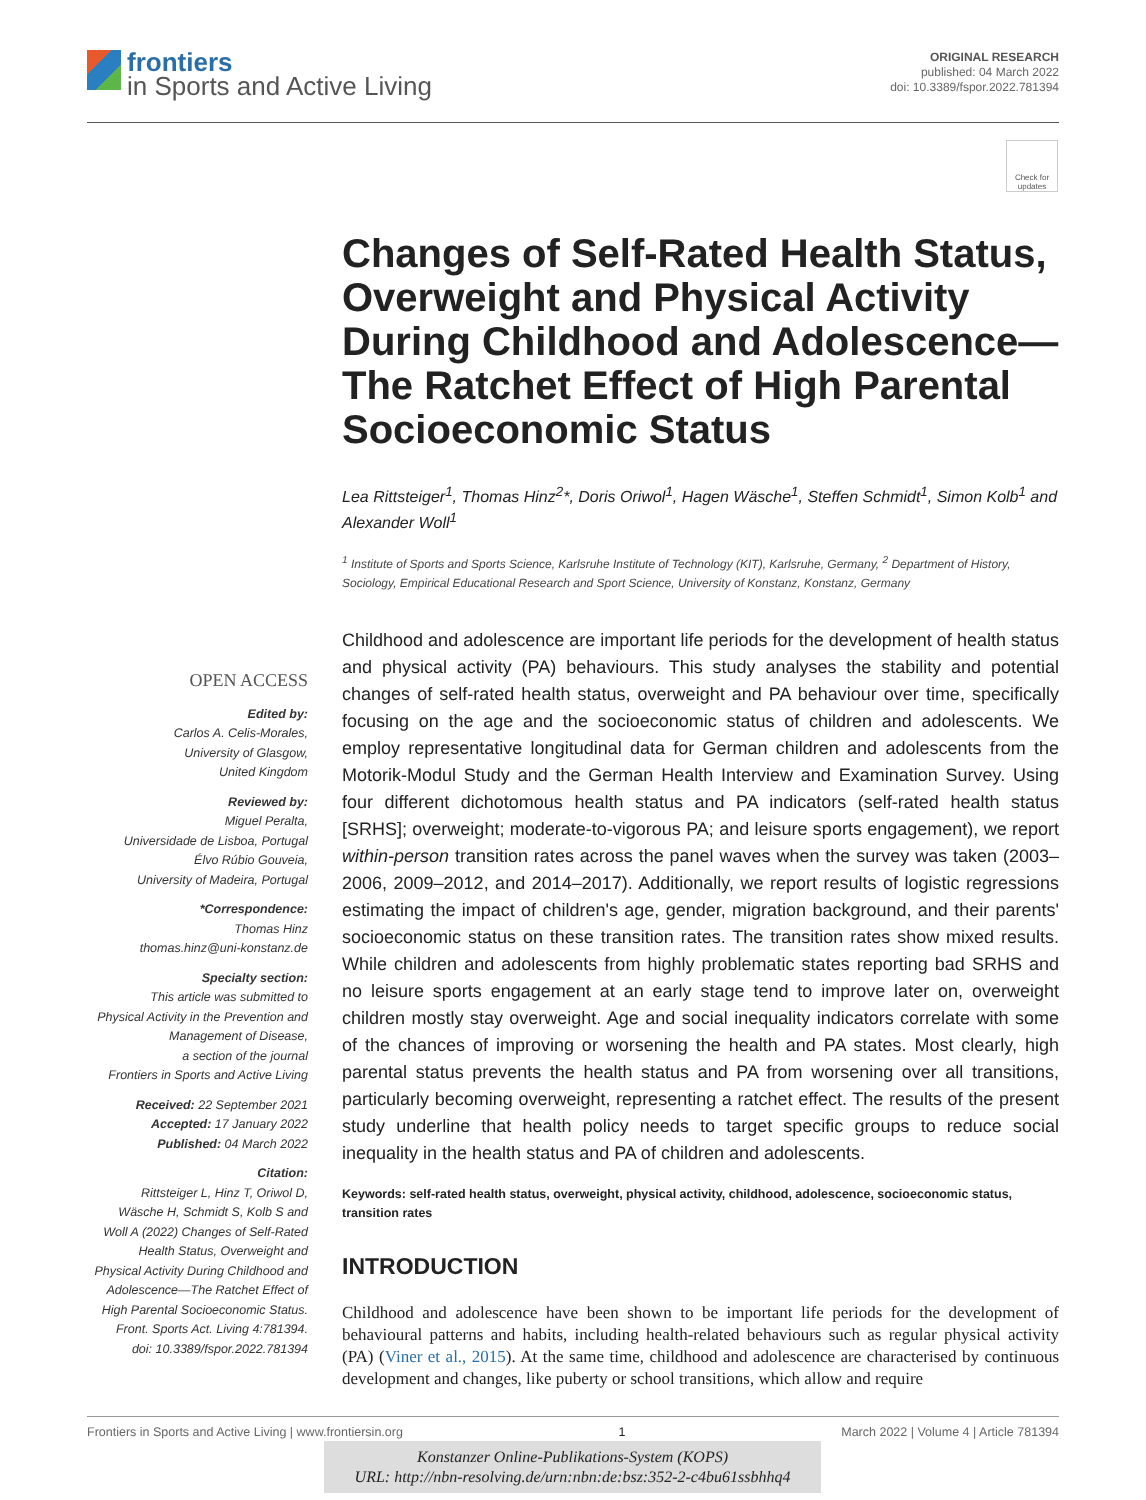frontiers
in Sports and Active Living
ORIGINAL RESEARCH
published: 04 March 2022
doi: 10.3389/fspor.2022.781394
Check for updates
OPEN ACCESS
Edited by:
Carlos A. Celis-Morales,
University of Glasgow,
United Kingdom
Reviewed by:
Miguel Peralta,
Universidade de Lisboa, Portugal
Élvo Rúbio Gouveia,
University of Madeira, Portugal
*Correspondence:
Thomas Hinz
thomas.hinz@uni-konstanz.de
Specialty section:
This article was submitted to
Physical Activity in the Prevention and
Management of Disease,
a section of the journal
Frontiers in Sports and Active Living
Received: 22 September 2021
Accepted: 17 January 2022
Published: 04 March 2022
Citation:
Rittsteiger L, Hinz T, Oriwol D,
Wäsche H, Schmidt S, Kolb S and
Woll A (2022) Changes of Self-Rated
Health Status, Overweight and
Physical Activity During Childhood and
Adolescence—The Ratchet Effect of
High Parental Socioeconomic Status.
Front. Sports Act. Living 4:781394.
doi: 10.3389/fspor.2022.781394
Changes of Self-Rated Health Status, Overweight and Physical Activity During Childhood and Adolescence—The Ratchet Effect of High Parental Socioeconomic Status
Lea Rittsteiger<sup>1</sup>, Thomas Hinz<sup>2</sup>*, Doris Oriwol<sup>1</sup>, Hagen Wäsche<sup>1</sup>, Steffen Schmidt<sup>1</sup>, Simon Kolb<sup>1</sup> and Alexander Woll<sup>1</sup>
<sup>1</sup> Institute of Sports and Sports Science, Karlsruhe Institute of Technology (KIT), Karlsruhe, Germany, <sup>2</sup> Department of History, Sociology, Empirical Educational Research and Sport Science, University of Konstanz, Konstanz, Germany
Childhood and adolescence are important life periods for the development of health status and physical activity (PA) behaviours. This study analyses the stability and potential changes of self-rated health status, overweight and PA behaviour over time, specifically focusing on the age and the socioeconomic status of children and adolescents. We employ representative longitudinal data for German children and adolescents from the Motorik-Modul Study and the German Health Interview and Examination Survey. Using four different dichotomous health status and PA indicators (self-rated health status [SRHS]; overweight; moderate-to-vigorous PA; and leisure sports engagement), we report within-person transition rates across the panel waves when the survey was taken (2003–2006, 2009–2012, and 2014–2017). Additionally, we report results of logistic regressions estimating the impact of children's age, gender, migration background, and their parents' socioeconomic status on these transition rates. The transition rates show mixed results. While children and adolescents from highly problematic states reporting bad SRHS and no leisure sports engagement at an early stage tend to improve later on, overweight children mostly stay overweight. Age and social inequality indicators correlate with some of the chances of improving or worsening the health and PA states. Most clearly, high parental status prevents the health status and PA from worsening over all transitions, particularly becoming overweight, representing a ratchet effect. The results of the present study underline that health policy needs to target specific groups to reduce social inequality in the health status and PA of children and adolescents.
Keywords: self-rated health status, overweight, physical activity, childhood, adolescence, socioeconomic status, transition rates
INTRODUCTION
Childhood and adolescence have been shown to be important life periods for the development of behavioural patterns and habits, including health-related behaviours such as regular physical activity (PA) (Viner et al., 2015). At the same time, childhood and adolescence are characterised by continuous development and changes, like puberty or school transitions, which allow and require
Frontiers in Sports and Active Living | www.frontiersin.org 1 March 2022 | Volume 4 | Article 781394
Konstanzer Online-Publikations-System (KOPS)
URL: http://nbn-resolving.de/urn:nbn:de:bsz:352-2-c4bu61ssbhhq4